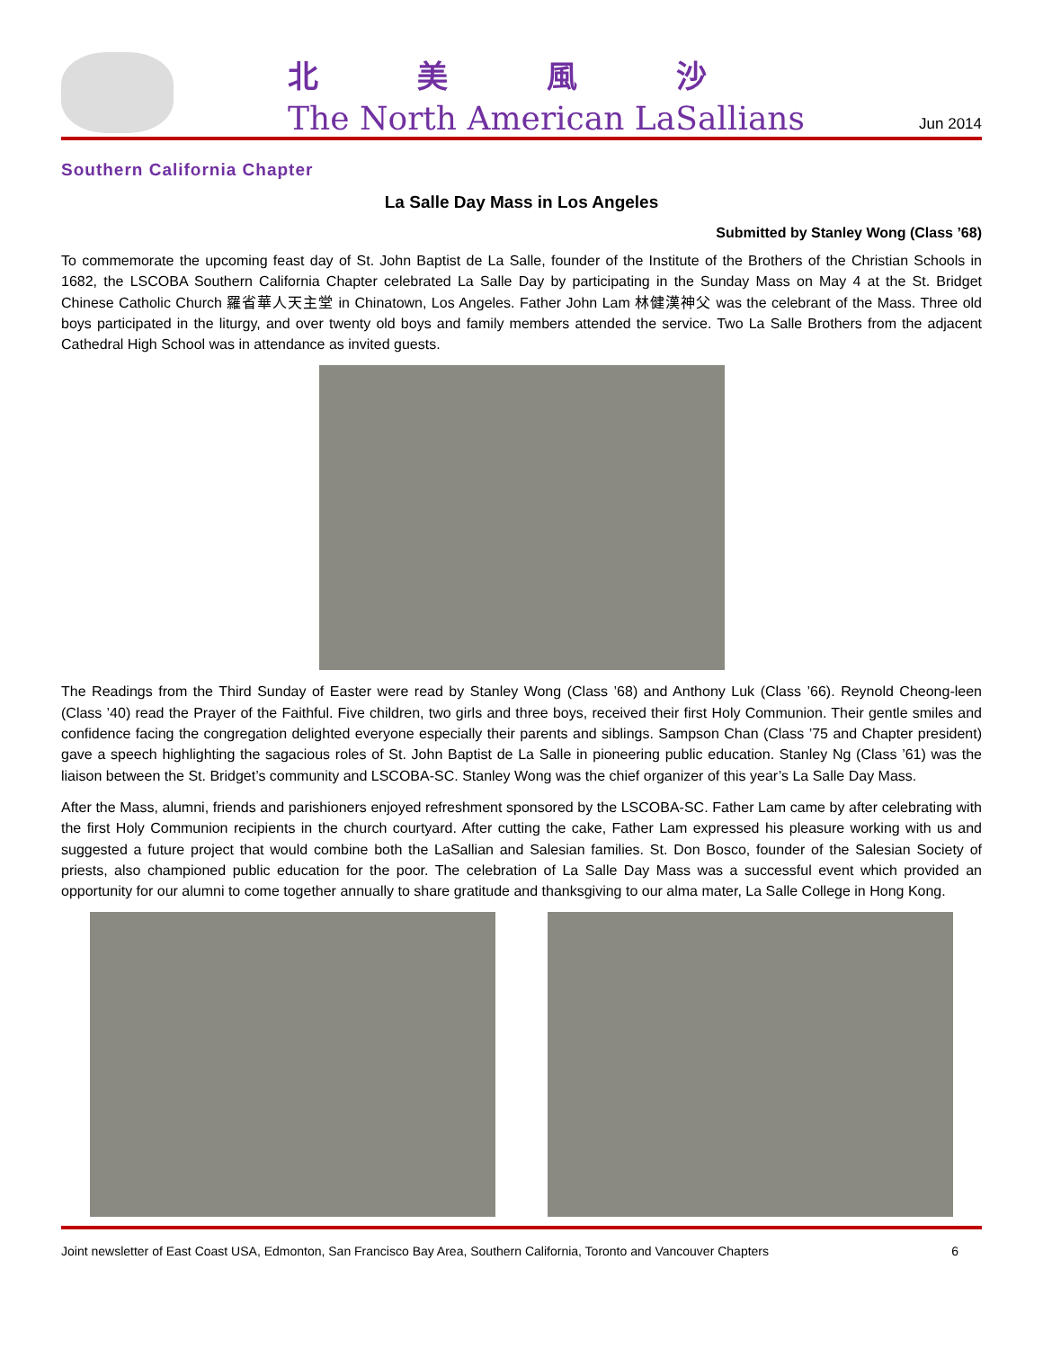北美風沙
The North American LaSallians
Jun 2014
Southern California Chapter
La Salle Day Mass in Los Angeles
Submitted by Stanley Wong (Class ’68)
To commemorate the upcoming feast day of St. John Baptist de La Salle, founder of the Institute of the Brothers of the Christian Schools in 1682, the LSCOBA Southern California Chapter celebrated La Salle Day by participating in the Sunday Mass on May 4 at the St. Bridget Chinese Catholic Church 羅省華人天主堂 in Chinatown, Los Angeles. Father John Lam 林健漢神父 was the celebrant of the Mass. Three old boys participated in the liturgy, and over twenty old boys and family members attended the service. Two La Salle Brothers from the adjacent Cathedral High School was in attendance as invited guests.
The Readings from the Third Sunday of Easter were read by Stanley Wong (Class ’68) and Anthony Luk (Class ’66). Reynold Cheong-leen (Class ’40) read the Prayer of the Faithful. Five children, two girls and three boys, received their first Holy Communion. Their gentle smiles and confidence facing the congregation delighted everyone especially their parents and siblings. Sampson Chan (Class ’75 and Chapter president) gave a speech highlighting the sagacious roles of St. John Baptist de La Salle in pioneering public education. Stanley Ng (Class ’61) was the liaison between the St. Bridget’s community and LSCOBA-SC. Stanley Wong was the chief organizer of this year’s La Salle Day Mass.
After the Mass, alumni, friends and parishioners enjoyed refreshment sponsored by the LSCOBA-SC. Father Lam came by after celebrating with the first Holy Communion recipients in the church courtyard. After cutting the cake, Father Lam expressed his pleasure working with us and suggested a future project that would combine both the LaSallian and Salesian families. St. Don Bosco, founder of the Salesian Society of priests, also championed public education for the poor. The celebration of La Salle Day Mass was a successful event which provided an opportunity for our alumni to come together annually to share gratitude and thanksgiving to our alma mater, La Salle College in Hong Kong.
Joint newsletter of East Coast USA, Edmonton, San Francisco Bay Area, Southern California, Toronto and Vancouver Chapters 6